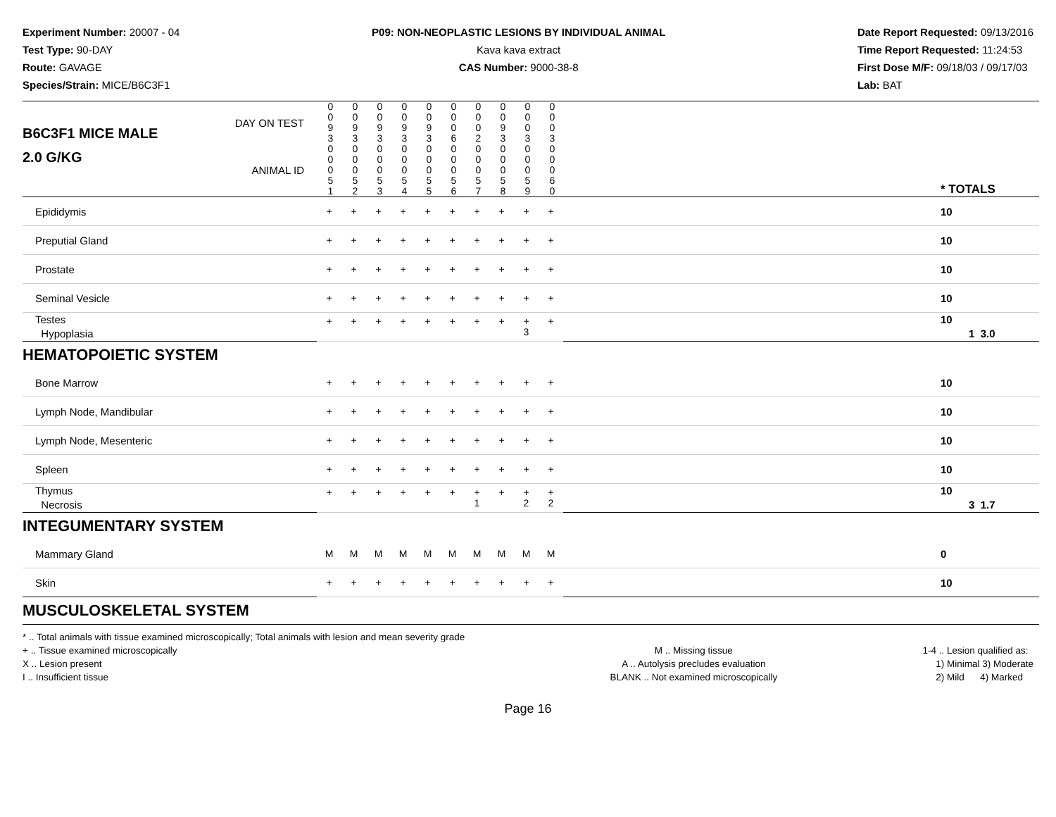Experiment Number: 20007 - 04
Test Type: 90-DAY
Route: GAVAGE
Species/Strain: MICE/B6C3F1
P09: NON-NEOPLASTIC LESIONS BY INDIVIDUAL ANIMAL
Kava kava extract
CAS Number: 9000-38-8
Date Report Requested: 09/13/2016
Time Report Requested: 11:24:53
First Dose M/F: 09/18/03 / 09/17/03
Lab: BAT
| B6C3F1 MICE MALE | DAY ON TEST | 0 0 9 3 | 0 0 9 3 | 0 0 9 3 | 0 0 9 3 | 0 0 9 3 | 0 0 0 6 | 0 0 0 2 | 0 0 9 3 | 0 0 0 3 | 0 0 0 3 | | |
| 2.0 G/KG | ANIMAL ID | 0 0 0 5 1 | 0 0 0 5 2 | 0 0 0 5 3 | 0 0 0 5 4 | 0 0 0 5 5 | 0 0 0 5 6 | 0 0 0 5 7 | 0 0 0 5 8 | 0 0 0 5 9 | 0 0 0 6 0 | | * TOTALS |
| Epididymis | + | + | + | + | + | + | + | + | + | + | | 10 |
| Preputial Gland | + | + | + | + | + | + | + | + | + | + | | 10 |
| Prostate | + | + | + | + | + | + | + | + | + | + | | 10 |
| Seminal Vesicle | + | + | + | + | + | + | + | + | + | + | | 10 |
| Testes Hypoplasia | + | + | + | + | + | + | + | + | + 3 | + | | 10 1 3.0 |
| HEMATOPOIETIC SYSTEM | | | | | | | | | | | | |
| Bone Marrow | + | + | + | + | + | + | + | + | + | + | | 10 |
| Lymph Node, Mandibular | + | + | + | + | + | + | + | + | + | + | | 10 |
| Lymph Node, Mesenteric | + | + | + | + | + | + | + | + | + | + | | 10 |
| Spleen | + | + | + | + | + | + | + | + | + | + | | 10 |
| Thymus Necrosis | + | + | + | + | + | + | + 1 | + | + 2 | + 2 | | 10 3 1.7 |
| INTEGUMENTARY SYSTEM | | | | | | | | | | | | |
| Mammary Gland | M | M | M | M | M | M | M | M | M | M | | 0 |
| Skin | + | + | + | + | + | + | + | + | + | + | | 10 |
| MUSCULOSKELETAL SYSTEM | | | | | | | | | | | | |
* .. Total animals with tissue examined microscopically; Total animals with lesion and mean severity grade
+ .. Tissue examined microscopically
X .. Lesion present
I .. Insufficient tissue
M .. Missing tissue
A .. Autolysis precludes evaluation
BLANK .. Not examined microscopically
1-4 .. Lesion qualified as:
1) Minimal 3) Moderate
2) Mild 4) Marked
Page 16